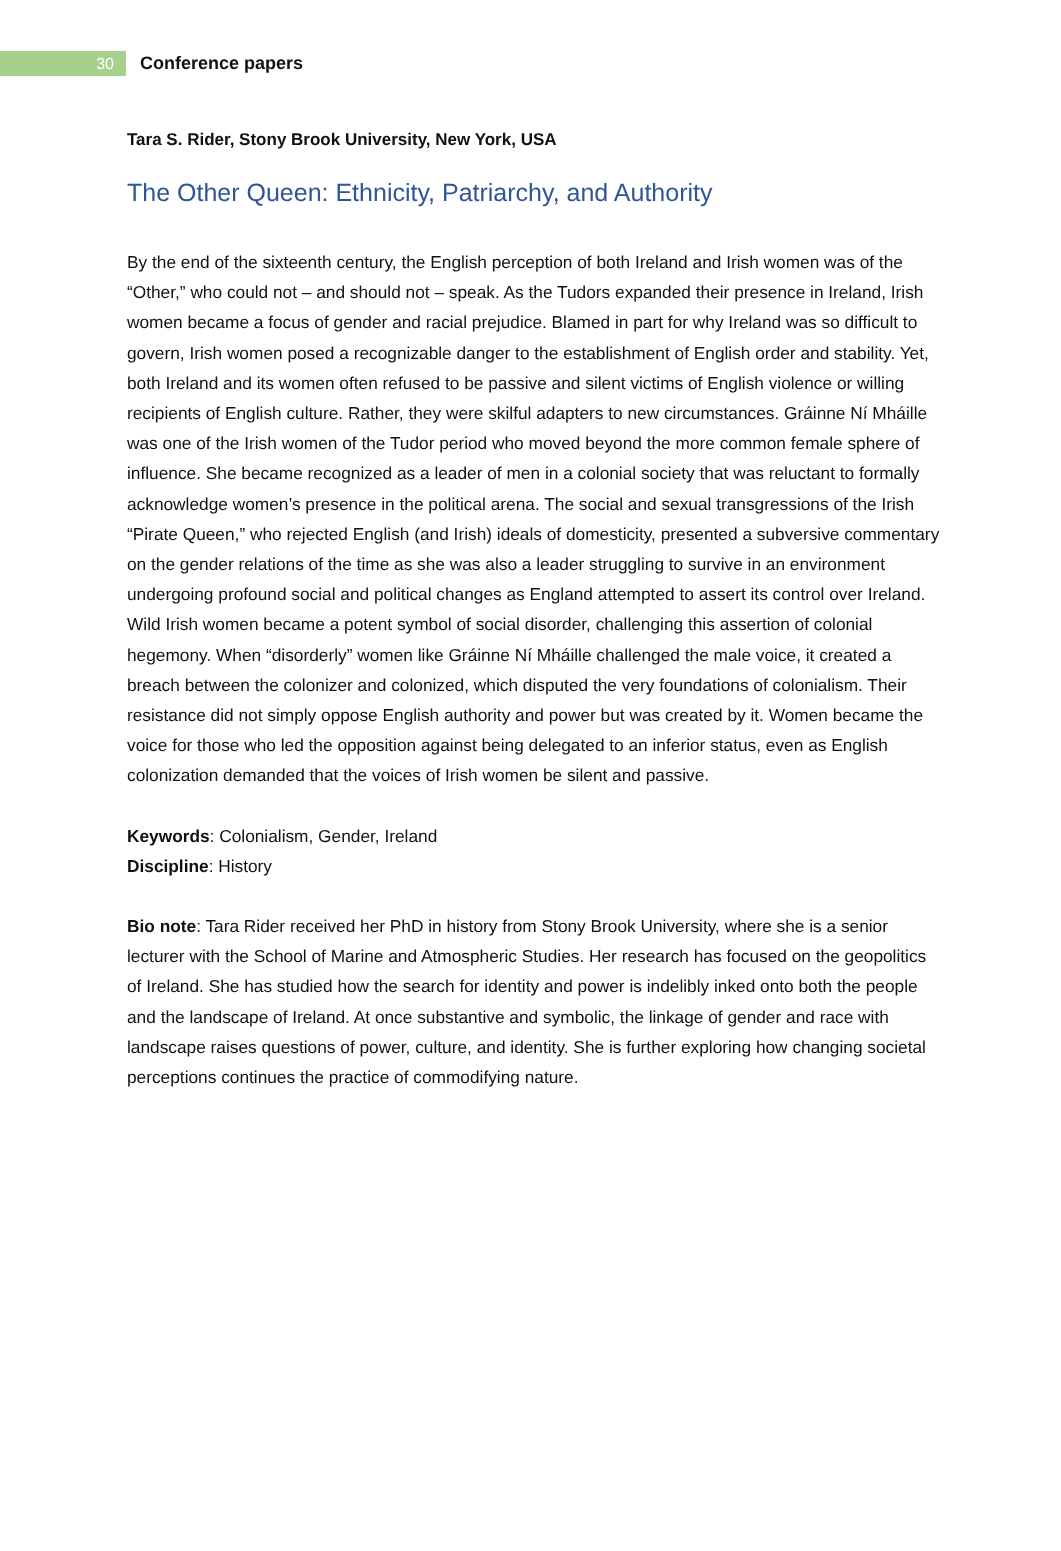30
Conference papers
Tara S. Rider, Stony Brook University, New York, USA
The Other Queen: Ethnicity, Patriarchy, and Authority
By the end of the sixteenth century, the English perception of both Ireland and Irish women was of the “Other,” who could not – and should not – speak. As the Tudors expanded their presence in Ireland, Irish women became a focus of gender and racial prejudice. Blamed in part for why Ireland was so difficult to govern, Irish women posed a recognizable danger to the establishment of English order and stability. Yet, both Ireland and its women often refused to be passive and silent victims of English violence or willing recipients of English culture. Rather, they were skilful adapters to new circumstances. Gráinne Ní Mháille was one of the Irish women of the Tudor period who moved beyond the more common female sphere of influence. She became recognized as a leader of men in a colonial society that was reluctant to formally acknowledge women’s presence in the political arena. The social and sexual transgressions of the Irish “Pirate Queen,” who rejected English (and Irish) ideals of domesticity, presented a subversive commentary on the gender relations of the time as she was also a leader struggling to survive in an environment undergoing profound social and political changes as England attempted to assert its control over Ireland. Wild Irish women became a potent symbol of social disorder, challenging this assertion of colonial hegemony. When “disorderly” women like Gráinne Ní Mháille challenged the male voice, it created a breach between the colonizer and colonized, which disputed the very foundations of colonialism. Their resistance did not simply oppose English authority and power but was created by it. Women became the voice for those who led the opposition against being delegated to an inferior status, even as English colonization demanded that the voices of Irish women be silent and passive.
Keywords: Colonialism, Gender, Ireland
Discipline: History
Bio note: Tara Rider received her PhD in history from Stony Brook University, where she is a senior lecturer with the School of Marine and Atmospheric Studies. Her research has focused on the geopolitics of Ireland. She has studied how the search for identity and power is indelibly inked onto both the people and the landscape of Ireland. At once substantive and symbolic, the linkage of gender and race with landscape raises questions of power, culture, and identity. She is further exploring how changing societal perceptions continues the practice of commodifying nature.